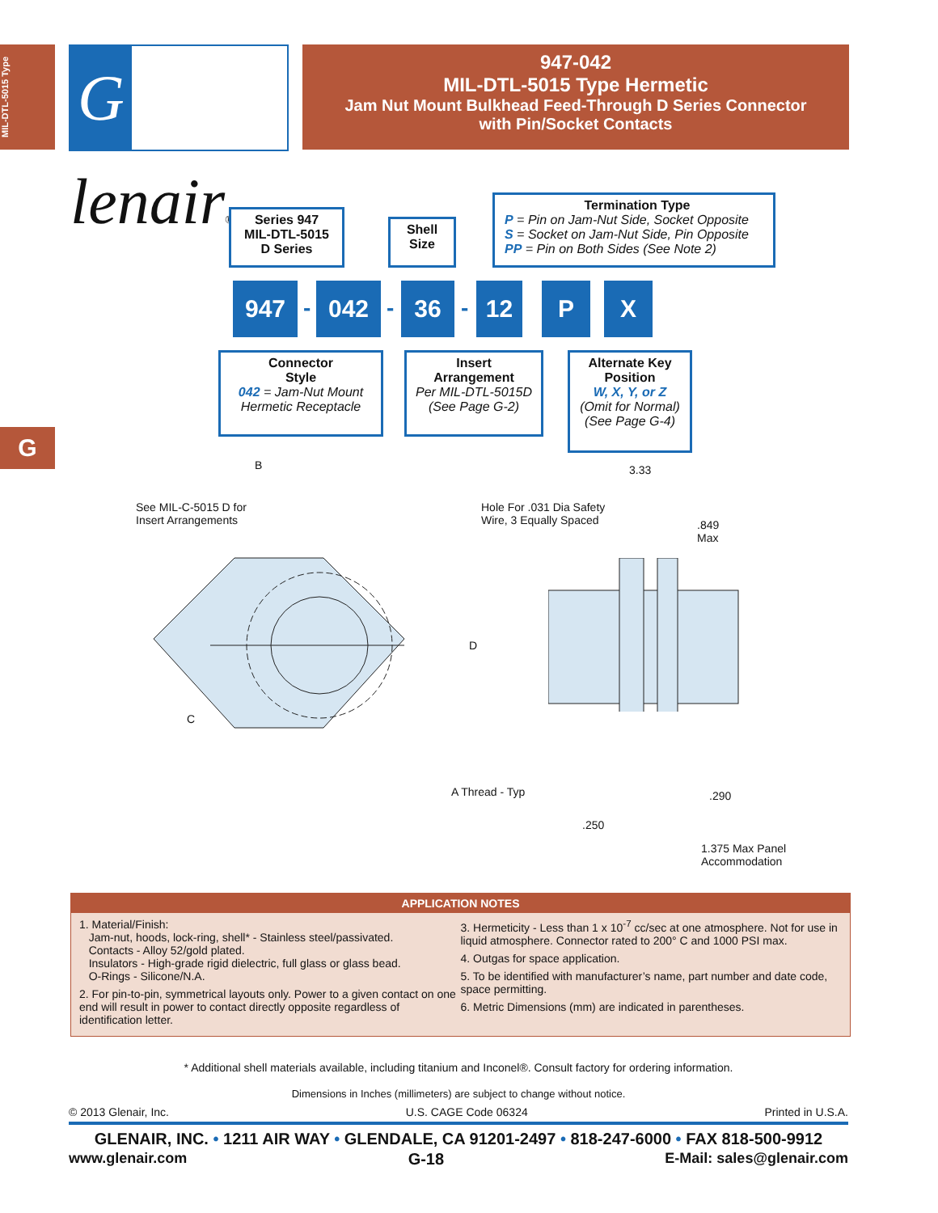MIL-DTL-5015 Type
Glenair®
947-042
MIL-DTL-5015 Type Hermetic
Jam Nut Mount Bulkhead Feed-Through D Series Connector
with Pin/Socket Contacts
G
Series 947
MIL-DTL-5015
D Series
Shell
Size
Termination Type
P = Pin on Jam-Nut Side, Socket Opposite
S = Socket on Jam-Nut Side, Pin Opposite
PP = Pin on Both Sides (See Note 2)
947 - 042 - 36 - 12 P X
Connector
Style
042 = Jam-Nut Mount
Hermetic Receptacle
Insert
Arrangement
Per MIL-DTL-5015D
(See Page G-2)
Alternate Key
Position
W, X, Y, or Z
(Omit for Normal)
(See Page G-4)
B
See MIL-C-5015 D for
Insert Arrangements
Hole For .031 Dia Safety
Wire, 3 Equally Spaced
3.33
.849
Max
D
C
A Thread - Typ .290
.250
1.375 Max Panel
Accommodation
APPLICATION NOTES
1. Material/Finish:
Jam-nut, hoods, lock-ring, shell* - Stainless steel/passivated.
Contacts - Alloy 52/gold plated.
Insulators - High-grade rigid dielectric, full glass or glass bead.
O-Rings - Silicone/N.A.
2. For pin-to-pin, symmetrical layouts only. Power to a given contact on one end will result in power to contact directly opposite regardless of identification letter.
3. Hermeticity - Less than 1 x 10<sup>-7</sup> cc/sec at one atmosphere. Not for use in liquid atmosphere. Connector rated to 200° C and 1000 PSI max.
4. Outgas for space application.
5. To be identified with manufacturer’s name, part number and date code, space permitting.
6. Metric Dimensions (mm) are indicated in parentheses.
* Additional shell materials available, including titanium and Inconel®. Consult factory for ordering information.
Dimensions in Inches (millimeters) are subject to change without notice.
© 2013 Glenair, Inc. U.S. CAGE Code 06324 Printed in U.S.A.
GLENAIR, INC. • 1211 AIR WAY • GLENDALE, CA 91201-2497 • 818-247-6000 • FAX 818-500-9912
www.glenair.com G-18 E-Mail: sales@glenair.com